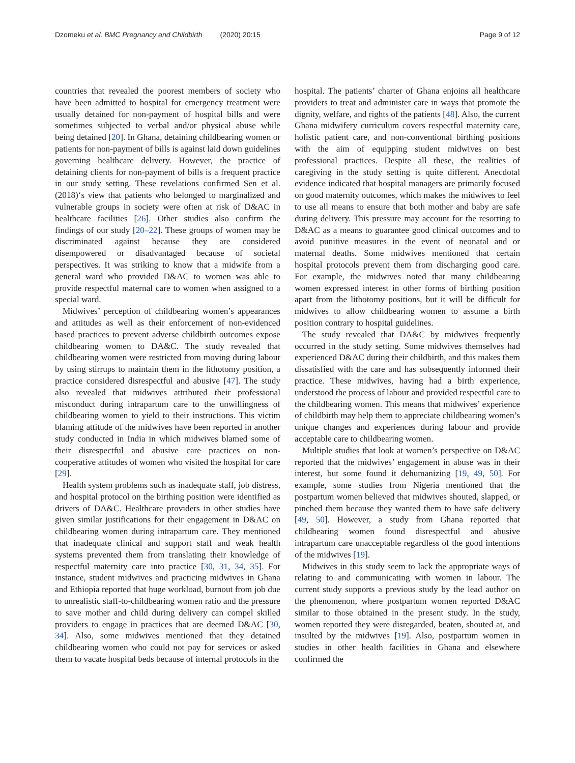Dzomeku et al. BMC Pregnancy and Childbirth (2020) 20:15 Page 9 of 12
countries that revealed the poorest members of society who have been admitted to hospital for emergency treatment were usually detained for non-payment of hospital bills and were sometimes subjected to verbal and/or physical abuse while being detained [20]. In Ghana, detaining childbearing women or patients for non-payment of bills is against laid down guidelines governing healthcare delivery. However, the practice of detaining clients for non-payment of bills is a frequent practice in our study setting. These revelations confirmed Sen et al. (2018)‘s view that patients who belonged to marginalized and vulnerable groups in society were often at risk of D&AC in healthcare facilities [26]. Other studies also confirm the findings of our study [20–22]. These groups of women may be discriminated against because they are considered disempowered or disadvantaged because of societal perspectives. It was striking to know that a midwife from a general ward who provided D&AC to women was able to provide respectful maternal care to women when assigned to a special ward.
Midwives’ perception of childbearing women’s appearances and attitudes as well as their enforcement of non-evidenced based practices to prevent adverse childbirth outcomes expose childbearing women to DA&C. The study revealed that childbearing women were restricted from moving during labour by using stirrups to maintain them in the lithotomy position, a practice considered disrespectful and abusive [47]. The study also revealed that midwives attributed their professional misconduct during intrapartum care to the unwillingness of childbearing women to yield to their instructions. This victim blaming attitude of the midwives have been reported in another study conducted in India in which midwives blamed some of their disrespectful and abusive care practices on non-cooperative attitudes of women who visited the hospital for care [29].
Health system problems such as inadequate staff, job distress, and hospital protocol on the birthing position were identified as drivers of DA&C. Healthcare providers in other studies have given similar justifications for their engagement in D&AC on childbearing women during intrapartum care. They mentioned that inadequate clinical and support staff and weak health systems prevented them from translating their knowledge of respectful maternity care into practice [30, 31, 34, 35]. For instance, student midwives and practicing midwives in Ghana and Ethiopia reported that huge workload, burnout from job due to unrealistic staff-to-childbearing women ratio and the pressure to save mother and child during delivery can compel skilled providers to engage in practices that are deemed D&AC [30, 34]. Also, some midwives mentioned that they detained childbearing women who could not pay for services or asked them to vacate hospital beds because of internal protocols in the
hospital. The patients’ charter of Ghana enjoins all healthcare providers to treat and administer care in ways that promote the dignity, welfare, and rights of the patients [48]. Also, the current Ghana midwifery curriculum covers respectful maternity care, holistic patient care, and non-conventional birthing positions with the aim of equipping student midwives on best professional practices. Despite all these, the realities of caregiving in the study setting is quite different. Anecdotal evidence indicated that hospital managers are primarily focused on good maternity outcomes, which makes the midwives to feel to use all means to ensure that both mother and baby are safe during delivery. This pressure may account for the resorting to D&AC as a means to guarantee good clinical outcomes and to avoid punitive measures in the event of neonatal and or maternal deaths. Some midwives mentioned that certain hospital protocols prevent them from discharging good care. For example, the midwives noted that many childbearing women expressed interest in other forms of birthing position apart from the lithotomy positions, but it will be difficult for midwives to allow childbearing women to assume a birth position contrary to hospital guidelines.
The study revealed that DA&C by midwives frequently occurred in the study setting. Some midwives themselves had experienced D&AC during their childbirth, and this makes them dissatisfied with the care and has subsequently informed their practice. These midwives, having had a birth experience, understood the process of labour and provided respectful care to the childbearing women. This means that midwives’ experience of childbirth may help them to appreciate childbearing women’s unique changes and experiences during labour and provide acceptable care to childbearing women.
Multiple studies that look at women’s perspective on D&AC reported that the midwives’ engagement in abuse was in their interest, but some found it dehumanizing [19, 49, 50]. For example, some studies from Nigeria mentioned that the postpartum women believed that midwives shouted, slapped, or pinched them because they wanted them to have safe delivery [49, 50]. However, a study from Ghana reported that childbearing women found disrespectful and abusive intrapartum care unacceptable regardless of the good intentions of the midwives [19].
Midwives in this study seem to lack the appropriate ways of relating to and communicating with women in labour. The current study supports a previous study by the lead author on the phenomenon, where postpartum women reported D&AC similar to those obtained in the present study. In the study, women reported they were disregarded, beaten, shouted at, and insulted by the midwives [19]. Also, postpartum women in studies in other health facilities in Ghana and elsewhere confirmed the